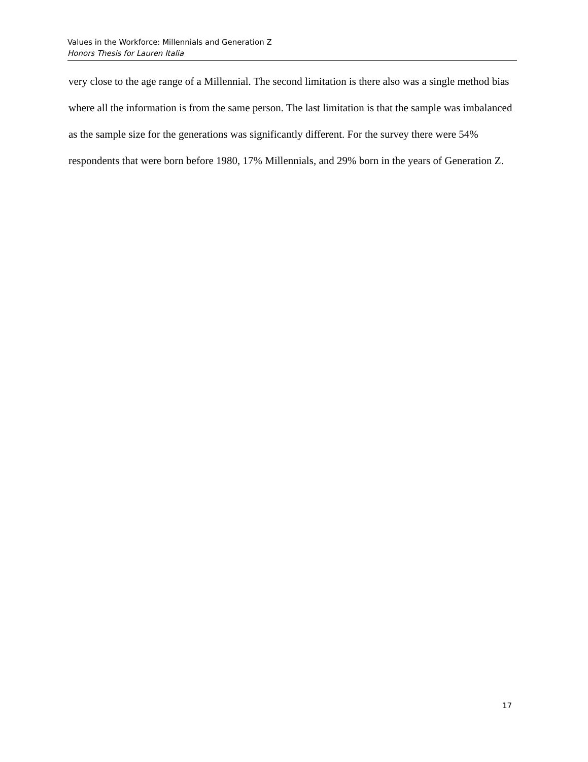Values in the Workforce: Millennials and Generation Z
Honors Thesis for Lauren Italia
very close to the age range of a Millennial. The second limitation is there also was a single method bias where all the information is from the same person. The last limitation is that the sample was imbalanced as the sample size for the generations was significantly different. For the survey there were 54% respondents that were born before 1980, 17% Millennials, and 29% born in the years of Generation Z.
17